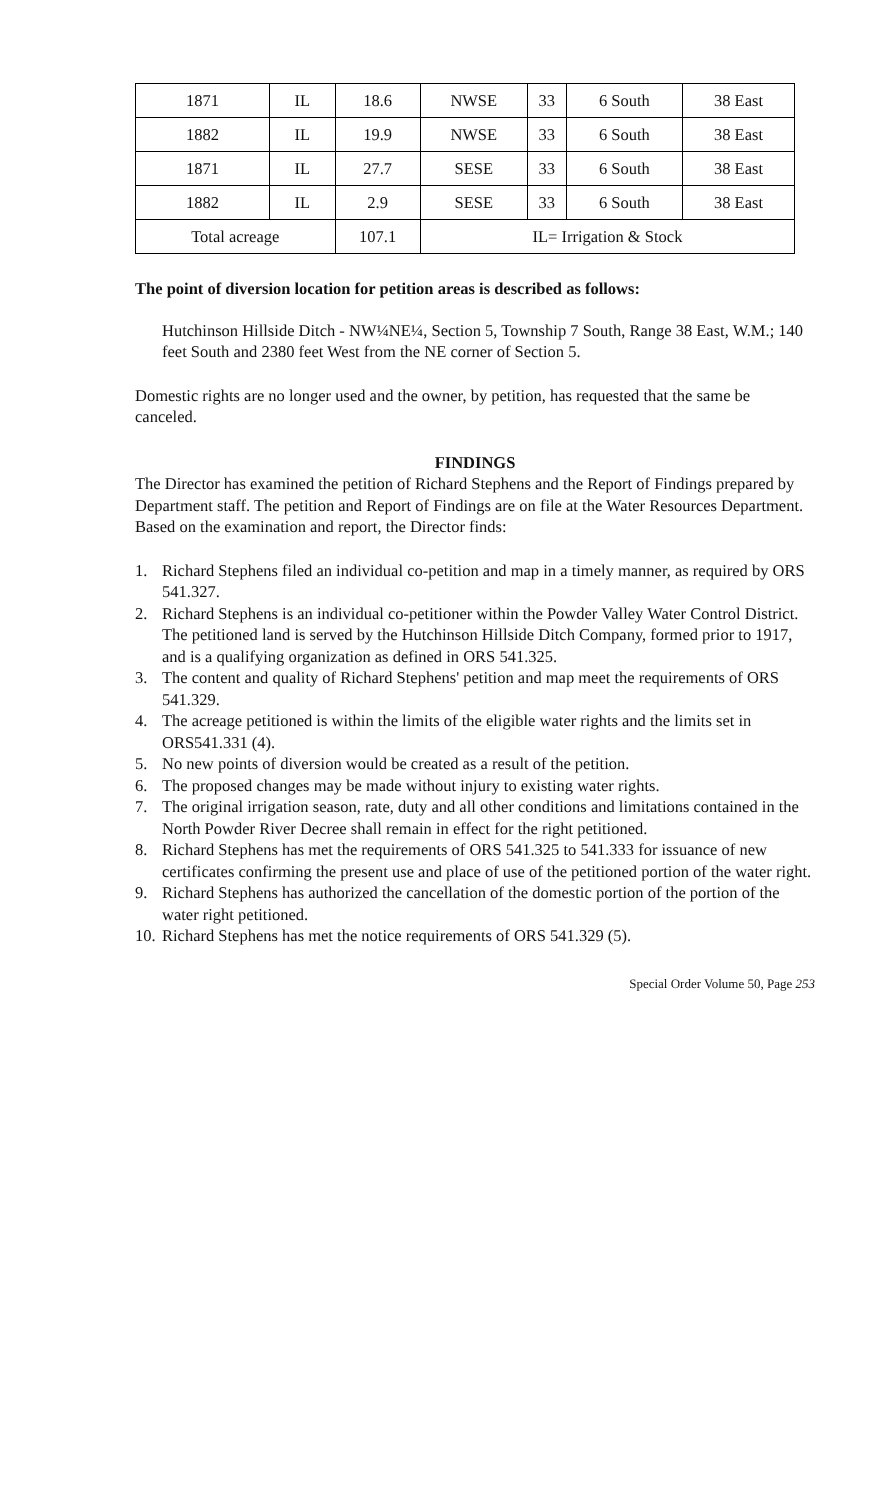| 1871 | IL | 18.6 | NWSE | 33 | 6 South | 38 East |
| 1882 | IL | 19.9 | NWSE | 33 | 6 South | 38 East |
| 1871 | IL | 27.7 | SESE | 33 | 6 South | 38 East |
| 1882 | IL | 2.9 | SESE | 33 | 6 South | 38 East |
| Total acreage | | 107.1 | IL= Irrigation & Stock | | | |
The point of diversion location for petition areas is described as follows:
Hutchinson Hillside Ditch - NW¼NE¼, Section 5, Township 7 South, Range 38 East, W.M.; 140 feet South and 2380 feet West from the NE corner of Section 5.
Domestic rights are no longer used and the owner, by petition, has requested that the same be canceled.
FINDINGS
The Director has examined the petition of Richard Stephens and the Report of Findings prepared by Department staff. The petition and Report of Findings are on file at the Water Resources Department. Based on the examination and report, the Director finds:
1. Richard Stephens filed an individual co-petition and map in a timely manner, as required by ORS 541.327.
2. Richard Stephens is an individual co-petitioner within the Powder Valley Water Control District. The petitioned land is served by the Hutchinson Hillside Ditch Company, formed prior to 1917, and is a qualifying organization as defined in ORS 541.325.
3. The content and quality of Richard Stephens' petition and map meet the requirements of ORS 541.329.
4. The acreage petitioned is within the limits of the eligible water rights and the limits set in ORS541.331 (4).
5. No new points of diversion would be created as a result of the petition.
6. The proposed changes may be made without injury to existing water rights.
7. The original irrigation season, rate, duty and all other conditions and limitations contained in the North Powder River Decree shall remain in effect for the right petitioned.
8. Richard Stephens has met the requirements of ORS 541.325 to 541.333 for issuance of new certificates confirming the present use and place of use of the petitioned portion of the water right.
9. Richard Stephens has authorized the cancellation of the domestic portion of the portion of the water right petitioned.
10. Richard Stephens has met the notice requirements of ORS 541.329 (5).
Special Order Volume 50, Page 253